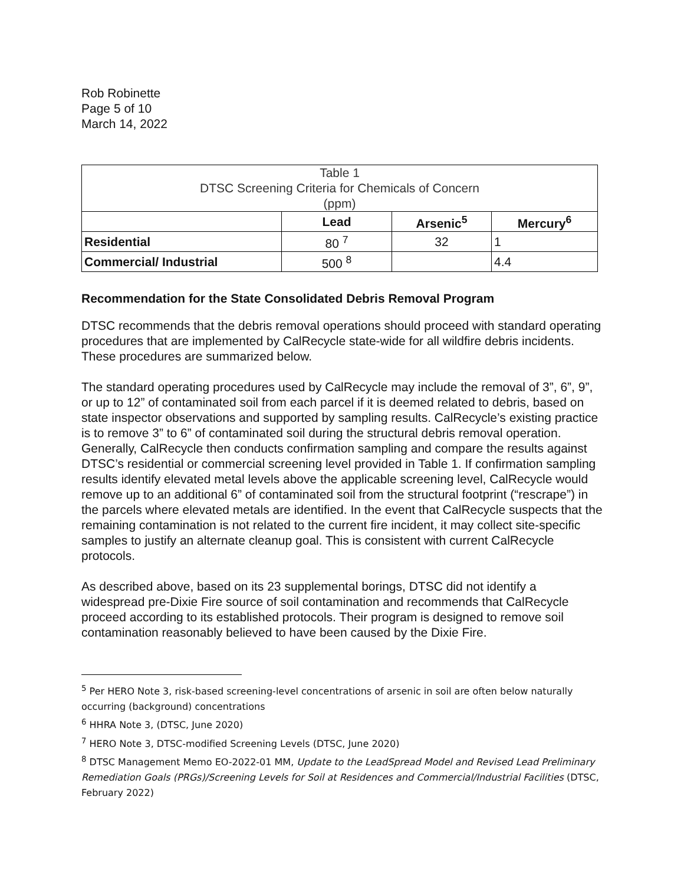Rob Robinette
Page 5 of 10
March 14, 2022
| Table 1 DTSC Screening Criteria for Chemicals of Concern (ppm) | | | |
| --- | --- | --- | --- |
| | Lead | Arsenic<sup>5</sup> | Mercury<sup>6</sup> |
| Residential | 80 <sup>7</sup> | 32 | 1 |
| Commercial/ Industrial | 500 <sup>8</sup> | | 4.4 |
Recommendation for the State Consolidated Debris Removal Program
DTSC recommends that the debris removal operations should proceed with standard operating procedures that are implemented by CalRecycle state-wide for all wildfire debris incidents. These procedures are summarized below.
The standard operating procedures used by CalRecycle may include the removal of 3”, 6”, 9”, or up to 12” of contaminated soil from each parcel if it is deemed related to debris, based on state inspector observations and supported by sampling results. CalRecycle’s existing practice is to remove 3” to 6” of contaminated soil during the structural debris removal operation. Generally, CalRecycle then conducts confirmation sampling and compare the results against DTSC’s residential or commercial screening level provided in Table 1. If confirmation sampling results identify elevated metal levels above the applicable screening level, CalRecycle would remove up to an additional 6” of contaminated soil from the structural footprint (“rescrape”) in the parcels where elevated metals are identified. In the event that CalRecycle suspects that the remaining contamination is not related to the current fire incident, it may collect site-specific samples to justify an alternate cleanup goal. This is consistent with current CalRecycle protocols.
As described above, based on its 23 supplemental borings, DTSC did not identify a widespread pre-Dixie Fire source of soil contamination and recommends that CalRecycle proceed according to its established protocols. Their program is designed to remove soil contamination reasonably believed to have been caused by the Dixie Fire.
<sup>5</sup> Per HERO Note 3, risk-based screening-level concentrations of arsenic in soil are often below naturally occurring (background) concentrations
<sup>6</sup> HHRA Note 3, (DTSC, June 2020)
<sup>7</sup> HERO Note 3, DTSC-modified Screening Levels (DTSC, June 2020)
<sup>8</sup> DTSC Management Memo EO-2022-01 MM, Update to the LeadSpread Model and Revised Lead Preliminary Remediation Goals (PRGs)/Screening Levels for Soil at Residences and Commercial/Industrial Facilities (DTSC, February 2022)